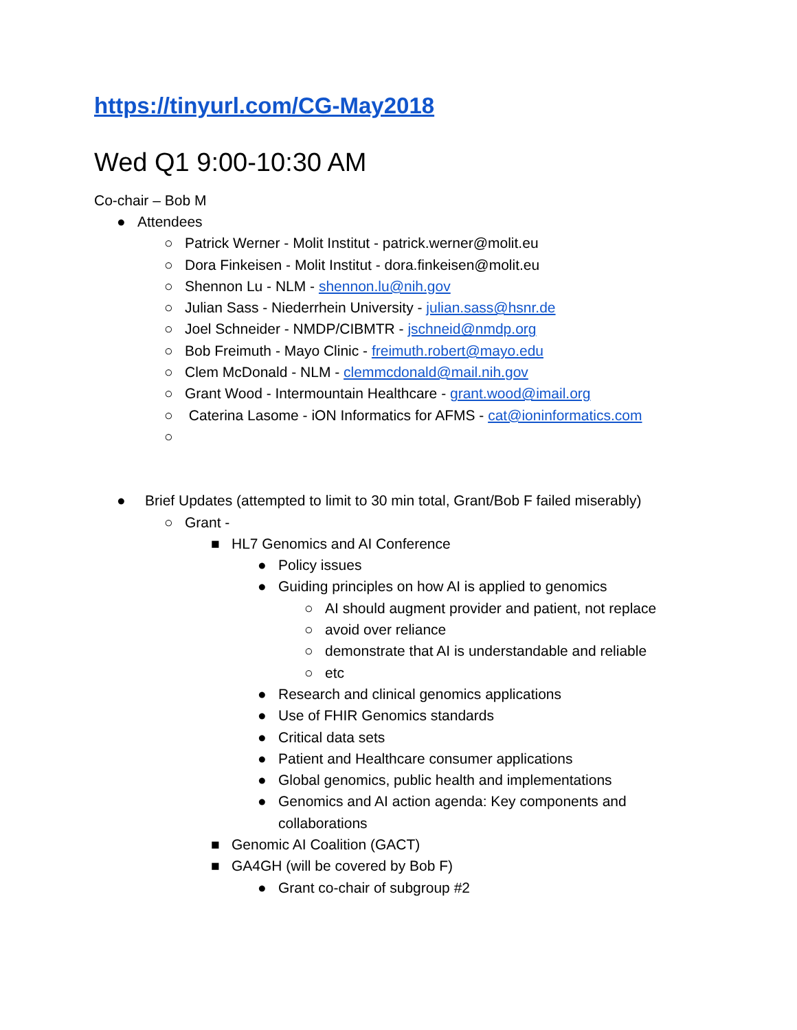https://tinyurl.com/CG-May2018
Wed Q1 9:00-10:30 AM
Co-chair – Bob M
● Attendees
○ Patrick Werner - Molit Institut - patrick.werner@molit.eu
○ Dora Finkeisen - Molit Institut - dora.finkeisen@molit.eu
○ Shennon Lu - NLM - shennon.lu@nih.gov
○ Julian Sass - Niederrhein University - julian.sass@hsnr.de
○ Joel Schneider - NMDP/CIBMTR - jschneid@nmdp.org
○ Bob Freimuth - Mayo Clinic - freimuth.robert@mayo.edu
○ Clem McDonald - NLM - clemmcdonald@mail.nih.gov
○ Grant Wood - Intermountain Healthcare - grant.wood@imail.org
○ Caterina Lasome - iON Informatics for AFMS - cat@ioninformatics.com
○
● Brief Updates (attempted to limit to 30 min total, Grant/Bob F failed miserably)
○ Grant -
■ HL7 Genomics and AI Conference
● Policy issues
● Guiding principles on how AI is applied to genomics
○ AI should augment provider and patient, not replace
○ avoid over reliance
○ demonstrate that AI is understandable and reliable
○ etc
● Research and clinical genomics applications
● Use of FHIR Genomics standards
● Critical data sets
● Patient and Healthcare consumer applications
● Global genomics, public health and implementations
● Genomics and AI action agenda: Key components and
collaborations
■ Genomic AI Coalition (GACT)
■ GA4GH (will be covered by Bob F)
● Grant co-chair of subgroup #2